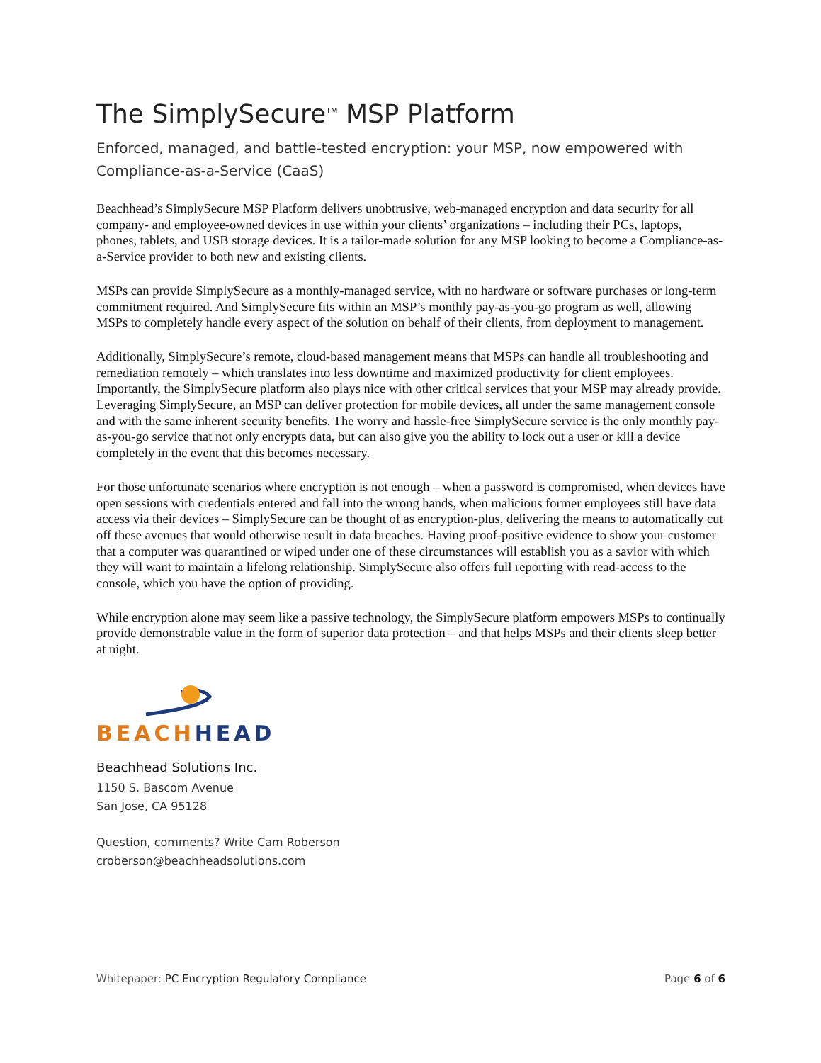The SimplySecure<sup>TM</sup> MSP Platform
Enforced, managed, and battle-tested encryption: your MSP, now empowered with Compliance-as-a-Service (CaaS)
Beachhead’s SimplySecure MSP Platform delivers unobtrusive, web-managed encryption and data security for all company- and employee-owned devices in use within your clients’ organizations – including their PCs, laptops, phones, tablets, and USB storage devices. It is a tailor-made solution for any MSP looking to become a Compliance-as-a-Service provider to both new and existing clients.
MSPs can provide SimplySecure as a monthly-managed service, with no hardware or software purchases or long-term commitment required. And SimplySecure fits within an MSP’s monthly pay-as-you-go program as well, allowing MSPs to completely handle every aspect of the solution on behalf of their clients, from deployment to management.
Additionally, SimplySecure’s remote, cloud-based management means that MSPs can handle all troubleshooting and remediation remotely – which translates into less downtime and maximized productivity for client employees. Importantly, the SimplySecure platform also plays nice with other critical services that your MSP may already provide. Leveraging SimplySecure, an MSP can deliver protection for mobile devices, all under the same management console and with the same inherent security benefits. The worry and hassle-free SimplySecure service is the only monthly pay-as-you-go service that not only encrypts data, but can also give you the ability to lock out a user or kill a device completely in the event that this becomes necessary.
For those unfortunate scenarios where encryption is not enough – when a password is compromised, when devices have open sessions with credentials entered and fall into the wrong hands, when malicious former employees still have data access via their devices – SimplySecure can be thought of as encryption-plus, delivering the means to automatically cut off these avenues that would otherwise result in data breaches. Having proof-positive evidence to show your customer that a computer was quarantined or wiped under one of these circumstances will establish you as a savior with which they will want to maintain a lifelong relationship. SimplySecure also offers full reporting with read-access to the console, which you have the option of providing.
While encryption alone may seem like a passive technology, the SimplySecure platform empowers MSPs to continually provide demonstrable value in the form of superior data protection – and that helps MSPs and their clients sleep better at night.
BEACH HEAD
Beachhead Solutions Inc.
1150 S. Bascom Avenue
San Jose, CA 95128
Question, comments? Write Cam Roberson
croberson@beachheadsolutions.com
Whitepaper: PC Encryption Regulatory Compliance Page 6 of 6